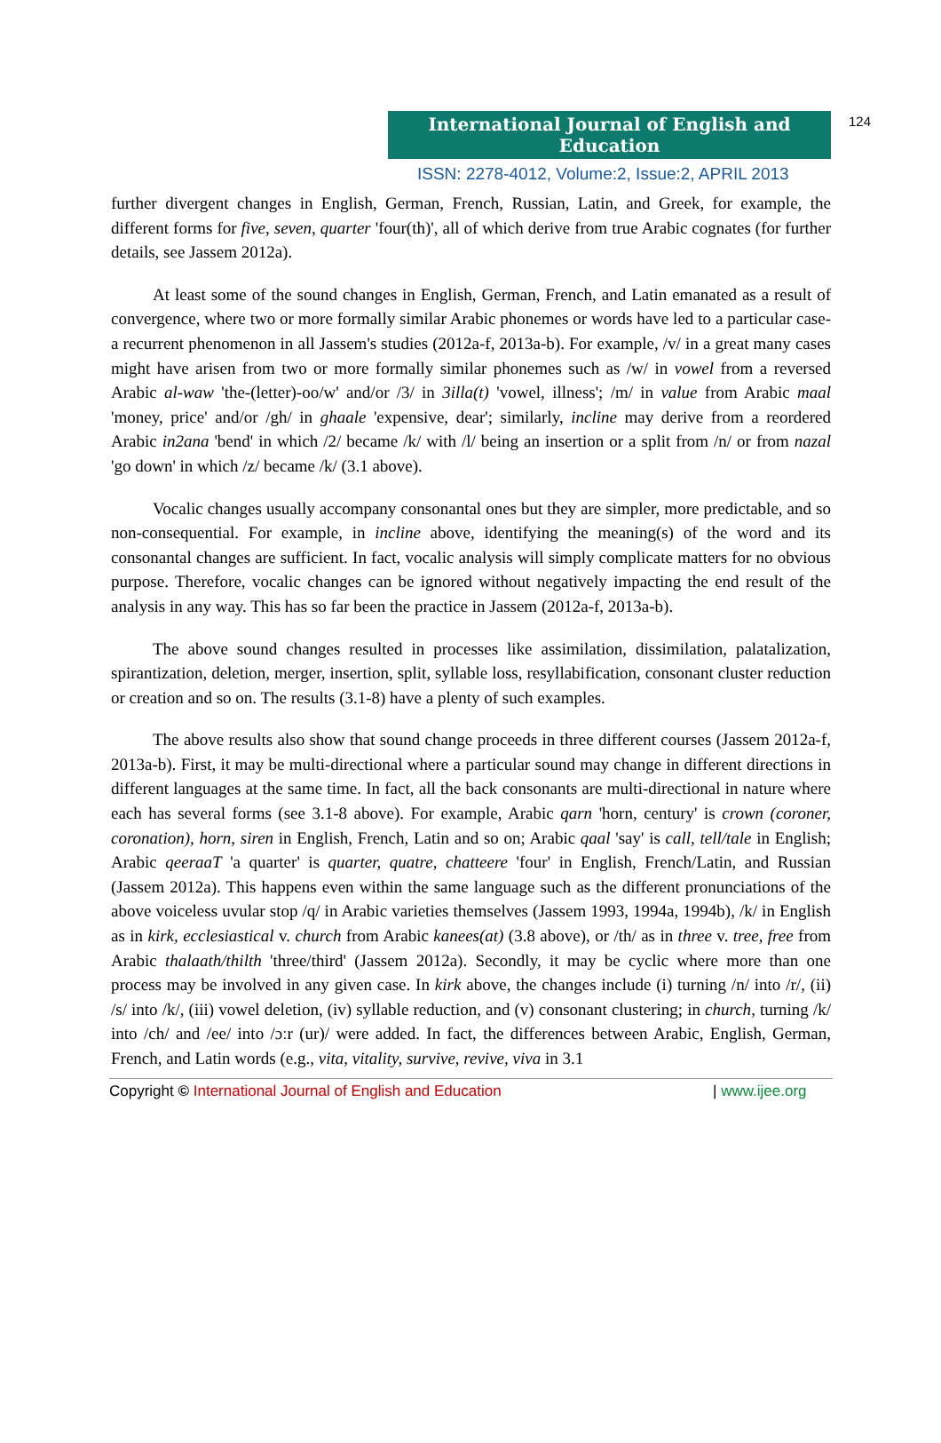International Journal of English and Education
124
ISSN: 2278-4012, Volume:2, Issue:2, APRIL 2013
further divergent changes in English, German, French, Russian, Latin, and Greek, for example, the different forms for five, seven, quarter 'four(th)', all of which derive from true Arabic cognates (for further details, see Jassem 2012a).
At least some of the sound changes in English, German, French, and Latin emanated as a result of convergence, where two or more formally similar Arabic phonemes or words have led to a particular case- a recurrent phenomenon in all Jassem's studies (2012a-f, 2013a-b). For example, /v/ in a great many cases might have arisen from two or more formally similar phonemes such as /w/ in vowel from a reversed Arabic al-waw 'the-(letter)-oo/w' and/or /3/ in 3illa(t) 'vowel, illness'; /m/ in value from Arabic maal 'money, price' and/or /gh/ in ghaale 'expensive, dear'; similarly, incline may derive from a reordered Arabic in2ana 'bend' in which /2/ became /k/ with /l/ being an insertion or a split from /n/ or from nazal 'go down' in which /z/ became /k/ (3.1 above).
Vocalic changes usually accompany consonantal ones but they are simpler, more predictable, and so non-consequential. For example, in incline above, identifying the meaning(s) of the word and its consonantal changes are sufficient. In fact, vocalic analysis will simply complicate matters for no obvious purpose. Therefore, vocalic changes can be ignored without negatively impacting the end result of the analysis in any way. This has so far been the practice in Jassem (2012a-f, 2013a-b).
The above sound changes resulted in processes like assimilation, dissimilation, palatalization, spirantization, deletion, merger, insertion, split, syllable loss, resyllabification, consonant cluster reduction or creation and so on. The results (3.1-8) have a plenty of such examples.
The above results also show that sound change proceeds in three different courses (Jassem 2012a-f, 2013a-b). First, it may be multi-directional where a particular sound may change in different directions in different languages at the same time. In fact, all the back consonants are multi-directional in nature where each has several forms (see 3.1-8 above). For example, Arabic qarn 'horn, century' is crown (coroner, coronation), horn, siren in English, French, Latin and so on; Arabic qaal 'say' is call, tell/tale in English; Arabic qeeraaT 'a quarter' is quarter, quatre, chatteere 'four' in English, French/Latin, and Russian (Jassem 2012a). This happens even within the same language such as the different pronunciations of the above voiceless uvular stop /q/ in Arabic varieties themselves (Jassem 1993, 1994a, 1994b), /k/ in English as in kirk, ecclesiastical v. church from Arabic kanees(at) (3.8 above), or /th/ as in three v. tree, free from Arabic thalaath/thilth 'three/third' (Jassem 2012a). Secondly, it may be cyclic where more than one process may be involved in any given case. In kirk above, the changes include (i) turning /n/ into /r/, (ii) /s/ into /k/, (iii) vowel deletion, (iv) syllable reduction, and (v) consonant clustering; in church, turning /k/ into /ch/ and /ee/ into /ɔːr (ur)/ were added. In fact, the differences between Arabic, English, German, French, and Latin words (e.g., vita, vitality, survive, revive, viva in 3.1
Copyright © International Journal of English and Education | www.ijee.org